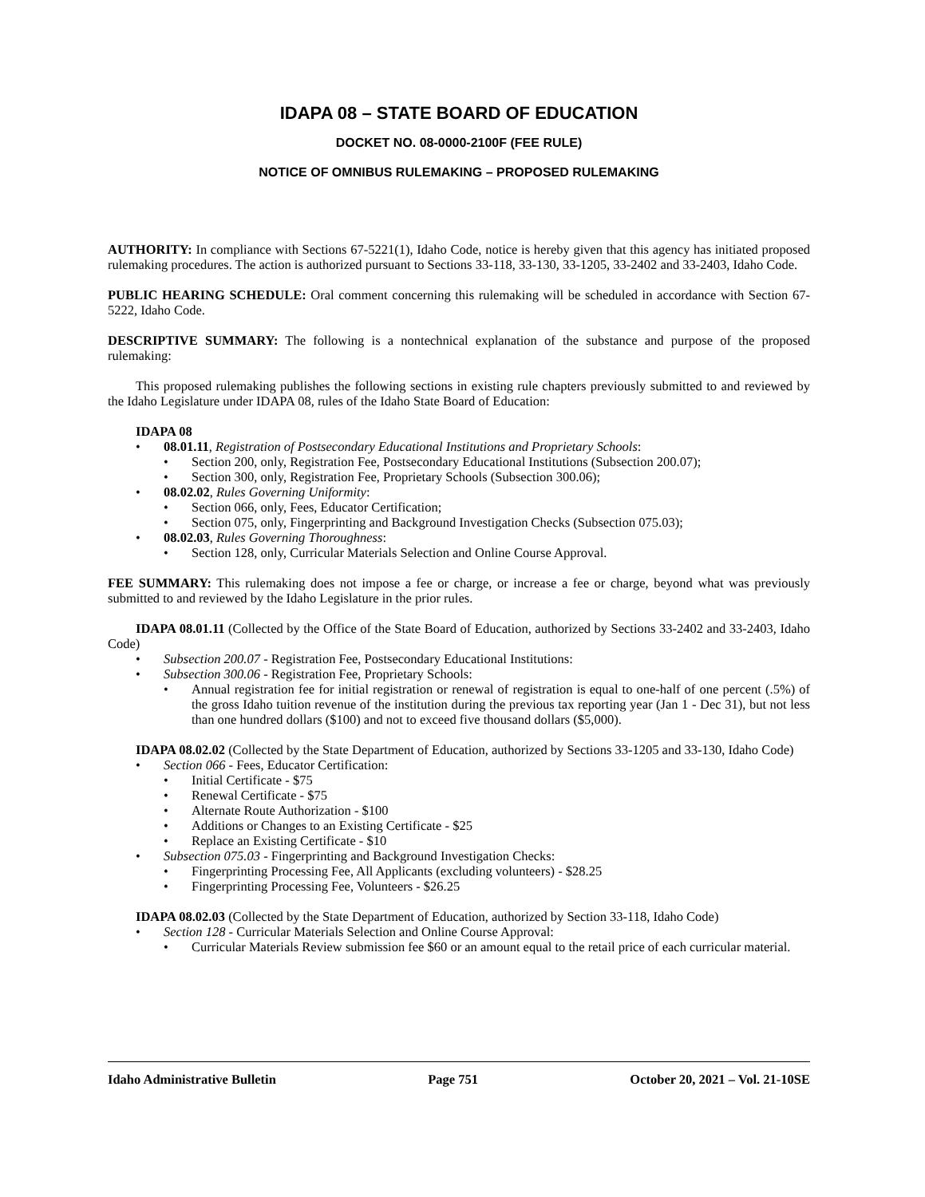IDAPA 08 – STATE BOARD OF EDUCATION
DOCKET NO. 08-0000-2100F (FEE RULE)
NOTICE OF OMNIBUS RULEMAKING – PROPOSED RULEMAKING
AUTHORITY: In compliance with Sections 67-5221(1), Idaho Code, notice is hereby given that this agency has initiated proposed rulemaking procedures. The action is authorized pursuant to Sections 33-118, 33-130, 33-1205, 33-2402 and 33-2403, Idaho Code.
PUBLIC HEARING SCHEDULE: Oral comment concerning this rulemaking will be scheduled in accordance with Section 67-5222, Idaho Code.
DESCRIPTIVE SUMMARY: The following is a nontechnical explanation of the substance and purpose of the proposed rulemaking:
This proposed rulemaking publishes the following sections in existing rule chapters previously submitted to and reviewed by the Idaho Legislature under IDAPA 08, rules of the Idaho State Board of Education:
IDAPA 08
• 08.01.11, Registration of Postsecondary Educational Institutions and Proprietary Schools:
• Section 200, only, Registration Fee, Postsecondary Educational Institutions (Subsection 200.07);
• Section 300, only, Registration Fee, Proprietary Schools (Subsection 300.06);
• 08.02.02, Rules Governing Uniformity:
• Section 066, only, Fees, Educator Certification;
• Section 075, only, Fingerprinting and Background Investigation Checks (Subsection 075.03);
• 08.02.03, Rules Governing Thoroughness:
• Section 128, only, Curricular Materials Selection and Online Course Approval.
FEE SUMMARY: This rulemaking does not impose a fee or charge, or increase a fee or charge, beyond what was previously submitted to and reviewed by the Idaho Legislature in the prior rules.
IDAPA 08.01.11 (Collected by the Office of the State Board of Education, authorized by Sections 33-2402 and 33-2403, Idaho Code)
• Subsection 200.07 - Registration Fee, Postsecondary Educational Institutions:
• Subsection 300.06 - Registration Fee, Proprietary Schools:
• Annual registration fee for initial registration or renewal of registration is equal to one-half of one percent (.5%) of the gross Idaho tuition revenue of the institution during the previous tax reporting year (Jan 1 - Dec 31), but not less than one hundred dollars ($100) and not to exceed five thousand dollars ($5,000).
IDAPA 08.02.02 (Collected by the State Department of Education, authorized by Sections 33-1205 and 33-130, Idaho Code)
• Section 066 - Fees, Educator Certification:
• Initial Certificate - $75
• Renewal Certificate - $75
• Alternate Route Authorization - $100
• Additions or Changes to an Existing Certificate - $25
• Replace an Existing Certificate - $10
• Subsection 075.03 - Fingerprinting and Background Investigation Checks:
• Fingerprinting Processing Fee, All Applicants (excluding volunteers) - $28.25
• Fingerprinting Processing Fee, Volunteers - $26.25
IDAPA 08.02.03 (Collected by the State Department of Education, authorized by Section 33-118, Idaho Code)
• Section 128 - Curricular Materials Selection and Online Course Approval:
• Curricular Materials Review submission fee $60 or an amount equal to the retail price of each curricular material.
Idaho Administrative Bulletin Page 751 October 20, 2021 – Vol. 21-10SE